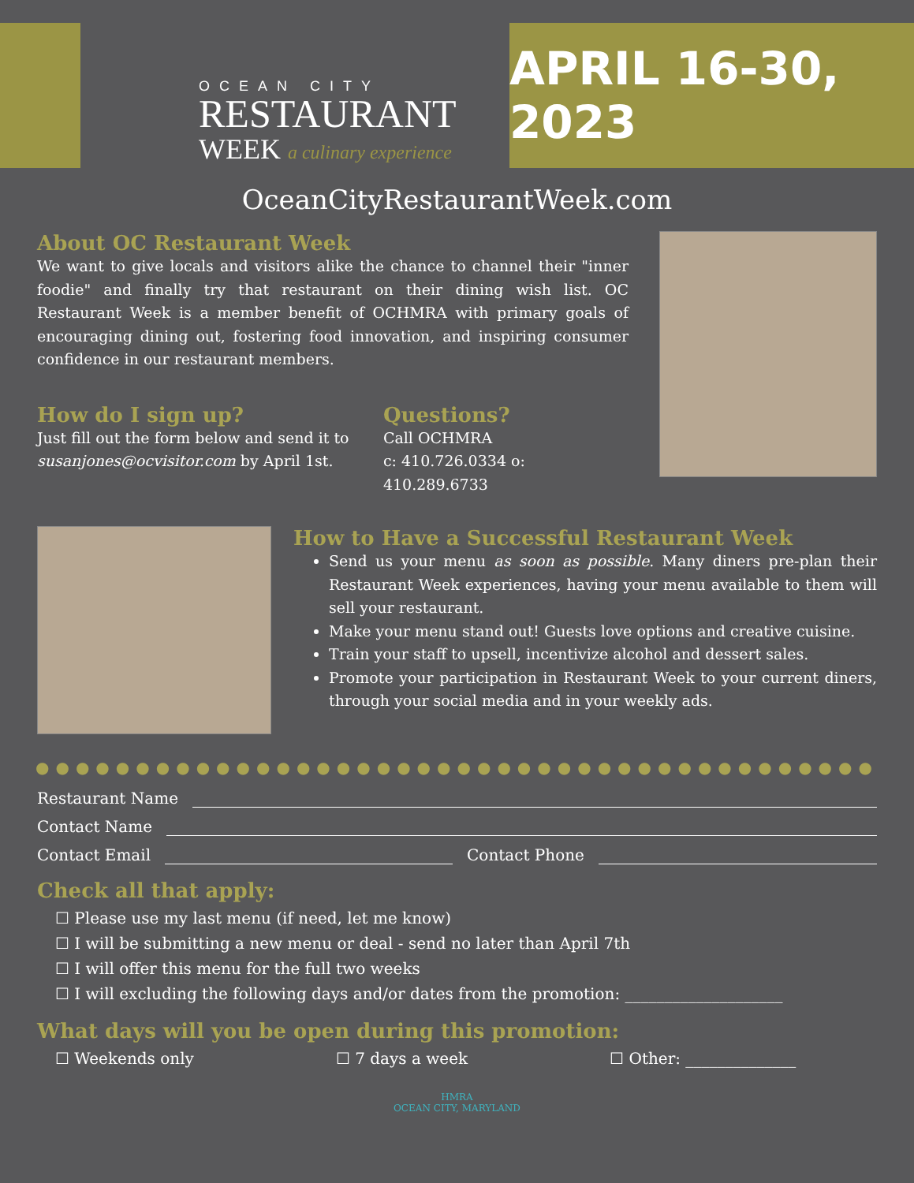OCEAN CITY
RESTAURANT
WEEK a culinary experience
APRIL 16-30, 2023
OceanCityRestaurantWeek.com
About OC Restaurant Week
We want to give locals and visitors alike the chance to channel their "inner foodie" and finally try that restaurant on their dining wish list. OC Restaurant Week is a member benefit of OCHMRA with primary goals of encouraging dining out, fostering food innovation, and inspiring consumer confidence in our restaurant members.
How do I sign up?
Just fill out the form below and send it to susanjones@ocvisitor.com by April 1st.
Questions?
Call OCHMRA
c: 410.726.0334 o: 410.289.6733
How to Have a Successful Restaurant Week
Send us your menu as soon as possible. Many diners pre-plan their Restaurant Week experiences, having your menu available to them will sell your restaurant.
Make your menu stand out! Guests love options and creative cuisine.
Train your staff to upsell, incentivize alcohol and dessert sales.
Promote your participation in Restaurant Week to your current diners, through your social media and in your weekly ads.
●●●●●●●●●●●●●●●●●●●●●●●●●●●●●●●●●●●●●●●●●●
Restaurant Name
Contact Name
Contact Email Contact Phone
Check all that apply:
☐ Please use my last menu (if need, let me know)
☐ I will be submitting a new menu or deal - send no later than April 7th
☐ I will offer this menu for the full two weeks
☐ I will excluding the following days and/or dates from the promotion: ____________________
What days will you be open during this promotion:
☐ Weekends only ☐ 7 days a week ☐ Other: ______________
HMRA
OCEAN CITY, MARYLAND